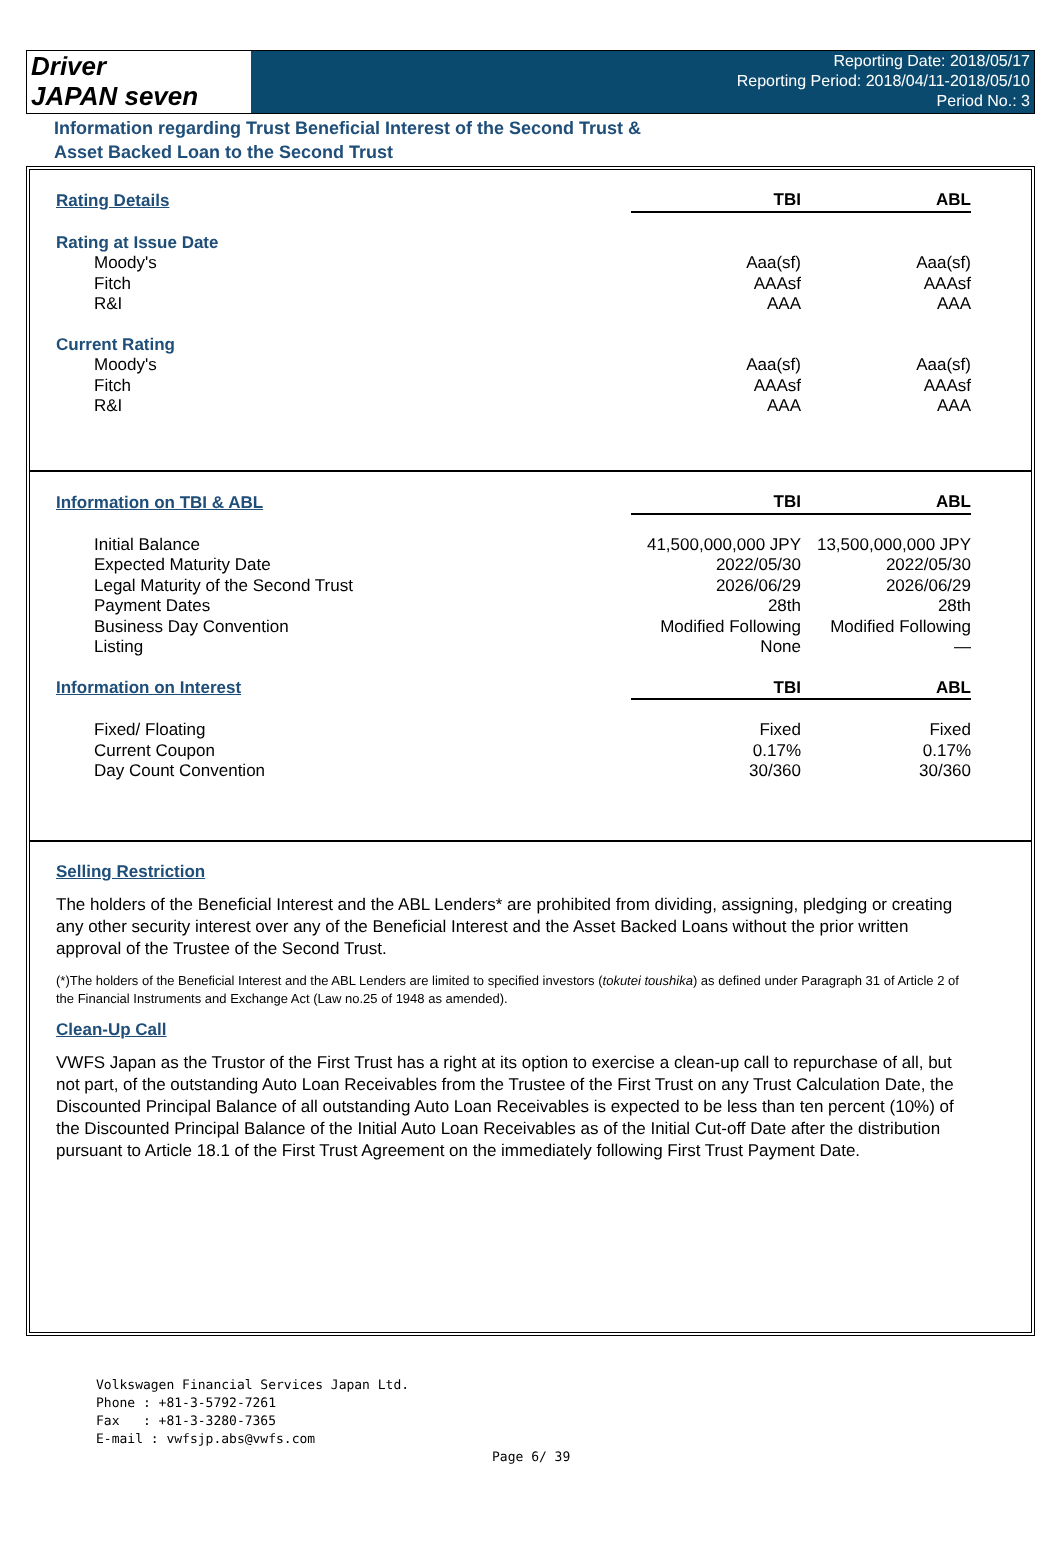Driver
JAPAN seven
Reporting Date: 2018/05/17
Reporting Period: 2018/04/11-2018/05/10
Period No.: 3
Information regarding Trust Beneficial Interest of the Second Trust &
Asset Backed Loan to the Second Trust
| Rating Details | TBI | ABL |
| --- | --- | --- |
| Rating at Issue Date | | |
| Moody's | Aaa(sf) | Aaa(sf) |
| Fitch | AAAsf | AAAsf |
| R&I | AAA | AAA |
| Current Rating | | |
| Moody's | Aaa(sf) | Aaa(sf) |
| Fitch | AAAsf | AAAsf |
| R&I | AAA | AAA |
| Information on TBI & ABL | TBI | ABL |
| --- | --- | --- |
| Initial Balance | 41,500,000,000 JPY | 13,500,000,000 JPY |
| Expected Maturity Date | 2022/05/30 | 2022/05/30 |
| Legal Maturity of the Second Trust | 2026/06/29 | 2026/06/29 |
| Payment Dates | 28th | 28th |
| Business Day Convention | Modified Following | Modified Following |
| Listing | None | — |
| Information on Interest | TBI | ABL |
| Fixed/ Floating | Fixed | Fixed |
| Current Coupon | 0.17% | 0.17% |
| Day Count Convention | 30/360 | 30/360 |
Selling Restriction
The holders of the Beneficial Interest and the ABL Lenders* are prohibited from dividing, assigning, pledging or creating any other security interest over any of the Beneficial Interest and the Asset Backed Loans without the prior written approval of the Trustee of the Second Trust.
(*)The holders of the Beneficial Interest and the ABL Lenders are limited to specified investors (tokutei toushika) as defined under Paragraph 31 of Article 2 of the Financial Instruments and Exchange Act (Law no.25 of 1948 as amended).
Clean-Up Call
VWFS Japan as the Trustor of the First Trust has a right at its option to exercise a clean-up call to repurchase of all, but not part, of the outstanding Auto Loan Receivables from the Trustee of the First Trust on any Trust Calculation Date, the Discounted Principal Balance of all outstanding Auto Loan Receivables is expected to be less than ten percent (10%) of the Discounted Principal Balance of the Initial Auto Loan Receivables as of the Initial Cut-off Date after the distribution pursuant to Article 18.1 of the First Trust Agreement on the immediately following First Trust Payment Date.
Volkswagen Financial Services Japan Ltd.
Phone : +81-3-5792-7261
Fax : +81-3-3280-7365
E-mail : vwfsjp.abs@vwfs.com
Page 6/ 39